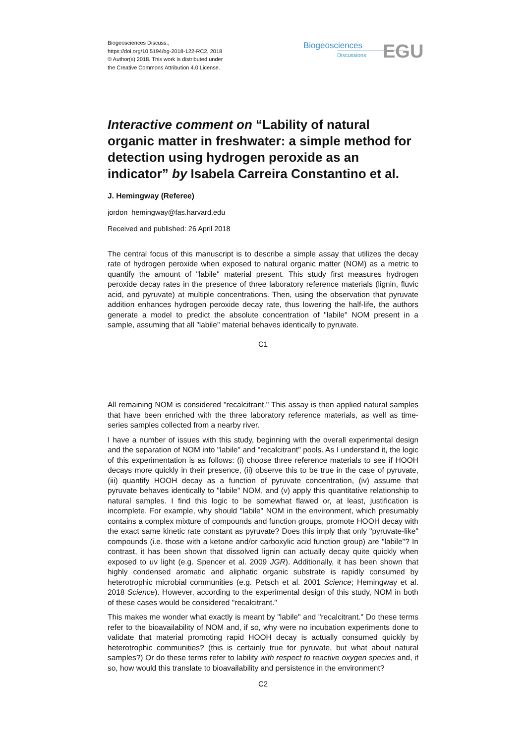Biogeosciences Discuss.,
https://doi.org/10.5194/bg-2018-122-RC2, 2018
© Author(s) 2018. This work is distributed under
the Creative Commons Attribution 4.0 License.
Biogeosciences
Discussions
EGU
Interactive comment on “Lability of natural organic matter in freshwater: a simple method for detection using hydrogen peroxide as an indicator” by Isabela Carreira Constantino et al.
J. Hemingway (Referee)
jordon_hemingway@fas.harvard.edu
Received and published: 26 April 2018
The central focus of this manuscript is to describe a simple assay that utilizes the decay rate of hydrogen peroxide when exposed to natural organic matter (NOM) as a metric to quantify the amount of "labile" material present. This study first measures hydrogen peroxide decay rates in the presence of three laboratory reference materials (lignin, fluvic acid, and pyruvate) at multiple concentrations. Then, using the observation that pyruvate addition enhances hydrogen peroxide decay rate, thus lowering the half-life, the authors generate a model to predict the absolute concentration of "labile" NOM present in a sample, assuming that all "labile" material behaves identically to pyruvate.
C1
All remaining NOM is considered "recalcitrant." This assay is then applied natural samples that have been enriched with the three laboratory reference materials, as well as time-series samples collected from a nearby river.
I have a number of issues with this study, beginning with the overall experimental design and the separation of NOM into "labile" and "recalcitrant" pools. As I understand it, the logic of this experimentation is as follows: (i) choose three reference materials to see if HOOH decays more quickly in their presence, (ii) observe this to be true in the case of pyruvate, (iii) quantify HOOH decay as a function of pyruvate concentration, (iv) assume that pyruvate behaves identically to "labile" NOM, and (v) apply this quantitative relationship to natural samples. I find this logic to be somewhat flawed or, at least, justification is incomplete. For example, why should "labile" NOM in the environment, which presumably contains a complex mixture of compounds and function groups, promote HOOH decay with the exact same kinetic rate constant as pyruvate? Does this imply that only "pyruvate-like" compounds (i.e. those with a ketone and/or carboxylic acid function group) are "labile"? In contrast, it has been shown that dissolved lignin can actually decay quite quickly when exposed to uv light (e.g. Spencer et al. 2009 JGR). Additionally, it has been shown that highly condensed aromatic and aliphatic organic substrate is rapidly consumed by heterotrophic microbial communities (e.g. Petsch et al. 2001 Science; Hemingway et al. 2018 Science). However, according to the experimental design of this study, NOM in both of these cases would be considered "recalcitrant."
This makes me wonder what exactly is meant by "labile" and "recalcitrant." Do these terms refer to the bioavailability of NOM and, if so, why were no incubation experiments done to validate that material promoting rapid HOOH decay is actually consumed quickly by heterotrophic communities? (this is certainly true for pyruvate, but what about natural samples?) Or do these terms refer to lability with respect to reactive oxygen species and, if so, how would this translate to bioavailability and persistence in the environment?
C2